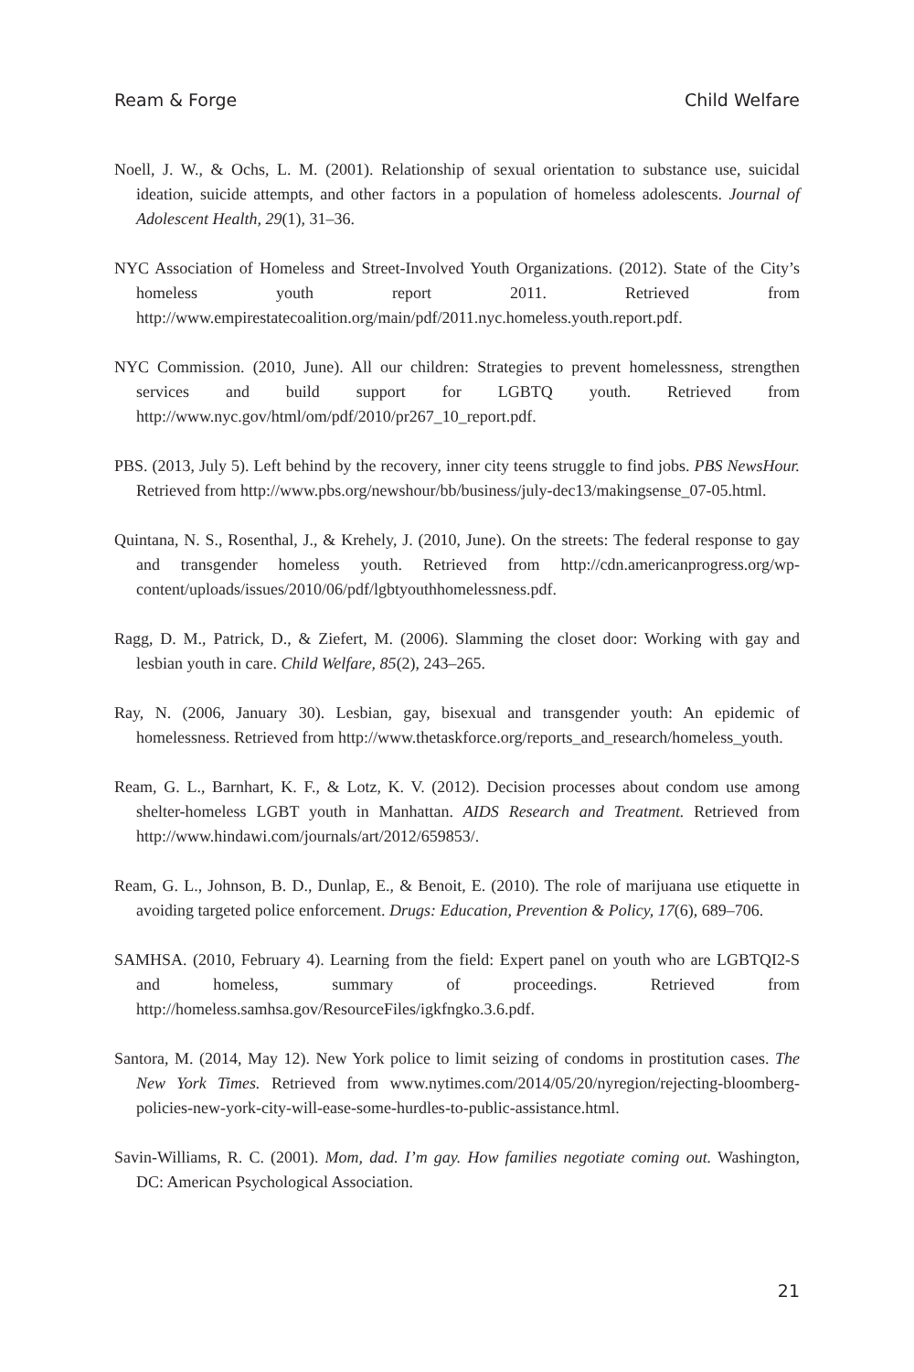Ream & Forge Child Welfare
Noell, J. W., & Ochs, L. M. (2001). Relationship of sexual orientation to substance use, suicidal ideation, suicide attempts, and other factors in a population of homeless adolescents. Journal of Adolescent Health, 29(1), 31–36.
NYC Association of Homeless and Street-Involved Youth Organizations. (2012). State of the City’s homeless youth report 2011. Retrieved from http://www.empirestatecoalition.org/main/pdf/2011.nyc.homeless.youth.report.pdf.
NYC Commission. (2010, June). All our children: Strategies to prevent homelessness, strengthen services and build support for LGBTQ youth. Retrieved from http://www.nyc.gov/html/om/pdf/2010/pr267_10_report.pdf.
PBS. (2013, July 5). Left behind by the recovery, inner city teens struggle to find jobs. PBS NewsHour. Retrieved from http://www.pbs.org/newshour/bb/business/july-dec13/makingsense_07-05.html.
Quintana, N. S., Rosenthal, J., & Krehely, J. (2010, June). On the streets: The federal response to gay and transgender homeless youth. Retrieved from http://cdn.americanprogress.org/wp-content/uploads/issues/2010/06/pdf/lgbtyouthhomelessness.pdf.
Ragg, D. M., Patrick, D., & Ziefert, M. (2006). Slamming the closet door: Working with gay and lesbian youth in care. Child Welfare, 85(2), 243–265.
Ray, N. (2006, January 30). Lesbian, gay, bisexual and transgender youth: An epidemic of homelessness. Retrieved from http://www.thetaskforce.org/reports_and_research/homeless_youth.
Ream, G. L., Barnhart, K. F., & Lotz, K. V. (2012). Decision processes about condom use among shelter-homeless LGBT youth in Manhattan. AIDS Research and Treatment. Retrieved from http://www.hindawi.com/journals/art/2012/659853/.
Ream, G. L., Johnson, B. D., Dunlap, E., & Benoit, E. (2010). The role of marijuana use etiquette in avoiding targeted police enforcement. Drugs: Education, Prevention & Policy, 17(6), 689–706.
SAMHSA. (2010, February 4). Learning from the field: Expert panel on youth who are LGBTQI2-S and homeless, summary of proceedings. Retrieved from http://homeless.samhsa.gov/ResourceFiles/igkfngko.3.6.pdf.
Santora, M. (2014, May 12). New York police to limit seizing of condoms in prostitution cases. The New York Times. Retrieved from www.nytimes.com/2014/05/20/nyregion/rejecting-bloomberg-policies-new-york-city-will-ease-some-hurdles-to-public-assistance.html.
Savin-Williams, R. C. (2001). Mom, dad. I’m gay. How families negotiate coming out. Washington, DC: American Psychological Association.
21